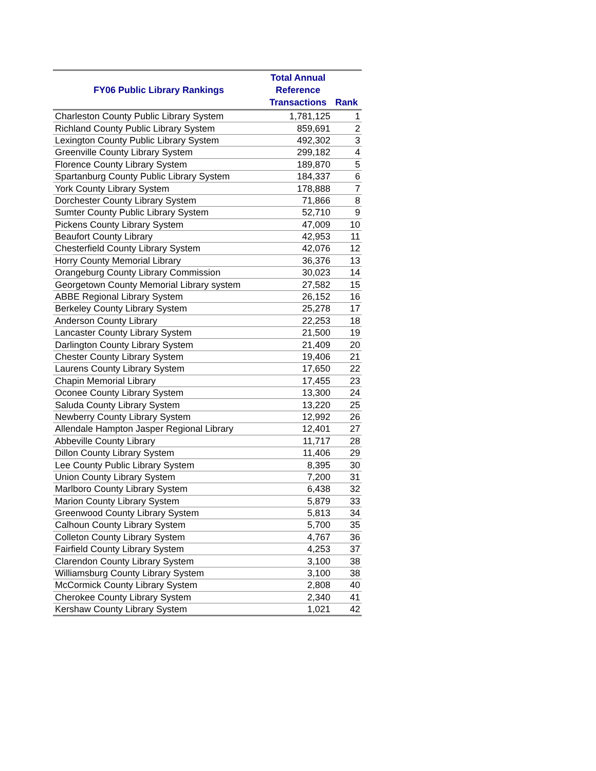| FY06 Public Library Rankings | Total Annual Reference Transactions | Rank |
| --- | --- | --- |
| Charleston County Public Library System | 1,781,125 | 1 |
| Richland County Public Library System | 859,691 | 2 |
| Lexington County Public Library System | 492,302 | 3 |
| Greenville County Library System | 299,182 | 4 |
| Florence County Library System | 189,870 | 5 |
| Spartanburg County Public Library System | 184,337 | 6 |
| York County Library System | 178,888 | 7 |
| Dorchester County Library System | 71,866 | 8 |
| Sumter County Public Library System | 52,710 | 9 |
| Pickens County Library System | 47,009 | 10 |
| Beaufort County Library | 42,953 | 11 |
| Chesterfield County Library System | 42,076 | 12 |
| Horry County Memorial Library | 36,376 | 13 |
| Orangeburg County Library Commission | 30,023 | 14 |
| Georgetown County Memorial Library system | 27,582 | 15 |
| ABBE Regional Library System | 26,152 | 16 |
| Berkeley County Library System | 25,278 | 17 |
| Anderson County Library | 22,253 | 18 |
| Lancaster County Library System | 21,500 | 19 |
| Darlington County Library System | 21,409 | 20 |
| Chester County Library System | 19,406 | 21 |
| Laurens County Library System | 17,650 | 22 |
| Chapin Memorial Library | 17,455 | 23 |
| Oconee County Library System | 13,300 | 24 |
| Saluda County Library System | 13,220 | 25 |
| Newberry County Library System | 12,992 | 26 |
| Allendale Hampton Jasper Regional Library | 12,401 | 27 |
| Abbeville County Library | 11,717 | 28 |
| Dillon County Library System | 11,406 | 29 |
| Lee County Public Library System | 8,395 | 30 |
| Union County Library System | 7,200 | 31 |
| Marlboro County Library System | 6,438 | 32 |
| Marion County Library System | 5,879 | 33 |
| Greenwood County Library System | 5,813 | 34 |
| Calhoun County Library System | 5,700 | 35 |
| Colleton County Library System | 4,767 | 36 |
| Fairfield County Library System | 4,253 | 37 |
| Clarendon County Library System | 3,100 | 38 |
| Williamsburg County Library System | 3,100 | 38 |
| McCormick County Library System | 2,808 | 40 |
| Cherokee County Library System | 2,340 | 41 |
| Kershaw County Library System | 1,021 | 42 |